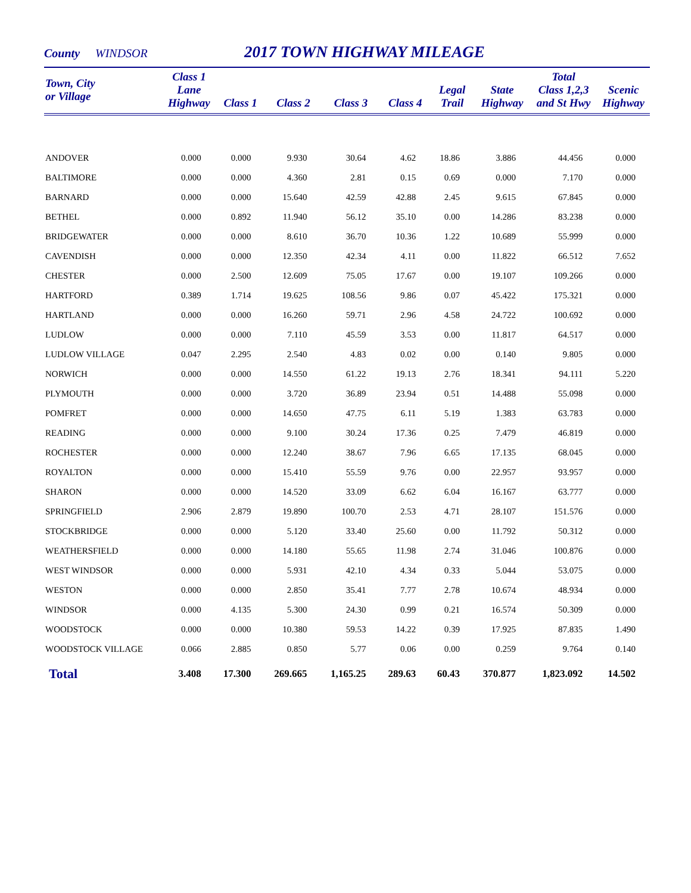County WINDSOR 2017 TOWN HIGHWAY MILEAGE
| Town, City or Village | Class 1 Lane Highway | Class 1 | Class 2 | Class 3 | Class 4 | Legal Trail | State Highway | Total Class 1,2,3 and St Hwy | Scenic Highway |
| --- | --- | --- | --- | --- | --- | --- | --- | --- | --- |
| ANDOVER | 0.000 | 0.000 | 9.930 | 30.64 | 4.62 | 18.86 | 3.886 | 44.456 | 0.000 |
| BALTIMORE | 0.000 | 0.000 | 4.360 | 2.81 | 0.15 | 0.69 | 0.000 | 7.170 | 0.000 |
| BARNARD | 0.000 | 0.000 | 15.640 | 42.59 | 42.88 | 2.45 | 9.615 | 67.845 | 0.000 |
| BETHEL | 0.000 | 0.892 | 11.940 | 56.12 | 35.10 | 0.00 | 14.286 | 83.238 | 0.000 |
| BRIDGEWATER | 0.000 | 0.000 | 8.610 | 36.70 | 10.36 | 1.22 | 10.689 | 55.999 | 0.000 |
| CAVENDISH | 0.000 | 0.000 | 12.350 | 42.34 | 4.11 | 0.00 | 11.822 | 66.512 | 7.652 |
| CHESTER | 0.000 | 2.500 | 12.609 | 75.05 | 17.67 | 0.00 | 19.107 | 109.266 | 0.000 |
| HARTFORD | 0.389 | 1.714 | 19.625 | 108.56 | 9.86 | 0.07 | 45.422 | 175.321 | 0.000 |
| HARTLAND | 0.000 | 0.000 | 16.260 | 59.71 | 2.96 | 4.58 | 24.722 | 100.692 | 0.000 |
| LUDLOW | 0.000 | 0.000 | 7.110 | 45.59 | 3.53 | 0.00 | 11.817 | 64.517 | 0.000 |
| LUDLOW VILLAGE | 0.047 | 2.295 | 2.540 | 4.83 | 0.02 | 0.00 | 0.140 | 9.805 | 0.000 |
| NORWICH | 0.000 | 0.000 | 14.550 | 61.22 | 19.13 | 2.76 | 18.341 | 94.111 | 5.220 |
| PLYMOUTH | 0.000 | 0.000 | 3.720 | 36.89 | 23.94 | 0.51 | 14.488 | 55.098 | 0.000 |
| POMFRET | 0.000 | 0.000 | 14.650 | 47.75 | 6.11 | 5.19 | 1.383 | 63.783 | 0.000 |
| READING | 0.000 | 0.000 | 9.100 | 30.24 | 17.36 | 0.25 | 7.479 | 46.819 | 0.000 |
| ROCHESTER | 0.000 | 0.000 | 12.240 | 38.67 | 7.96 | 6.65 | 17.135 | 68.045 | 0.000 |
| ROYALTON | 0.000 | 0.000 | 15.410 | 55.59 | 9.76 | 0.00 | 22.957 | 93.957 | 0.000 |
| SHARON | 0.000 | 0.000 | 14.520 | 33.09 | 6.62 | 6.04 | 16.167 | 63.777 | 0.000 |
| SPRINGFIELD | 2.906 | 2.879 | 19.890 | 100.70 | 2.53 | 4.71 | 28.107 | 151.576 | 0.000 |
| STOCKBRIDGE | 0.000 | 0.000 | 5.120 | 33.40 | 25.60 | 0.00 | 11.792 | 50.312 | 0.000 |
| WEATHERSFIELD | 0.000 | 0.000 | 14.180 | 55.65 | 11.98 | 2.74 | 31.046 | 100.876 | 0.000 |
| WEST WINDSOR | 0.000 | 0.000 | 5.931 | 42.10 | 4.34 | 0.33 | 5.044 | 53.075 | 0.000 |
| WESTON | 0.000 | 0.000 | 2.850 | 35.41 | 7.77 | 2.78 | 10.674 | 48.934 | 0.000 |
| WINDSOR | 0.000 | 4.135 | 5.300 | 24.30 | 0.99 | 0.21 | 16.574 | 50.309 | 0.000 |
| WOODSTOCK | 0.000 | 0.000 | 10.380 | 59.53 | 14.22 | 0.39 | 17.925 | 87.835 | 1.490 |
| WOODSTOCK VILLAGE | 0.066 | 2.885 | 0.850 | 5.77 | 0.06 | 0.00 | 0.259 | 9.764 | 0.140 |
| Total | 3.408 | 17.300 | 269.665 | 1,165.25 | 289.63 | 60.43 | 370.877 | 1,823.092 | 14.502 |